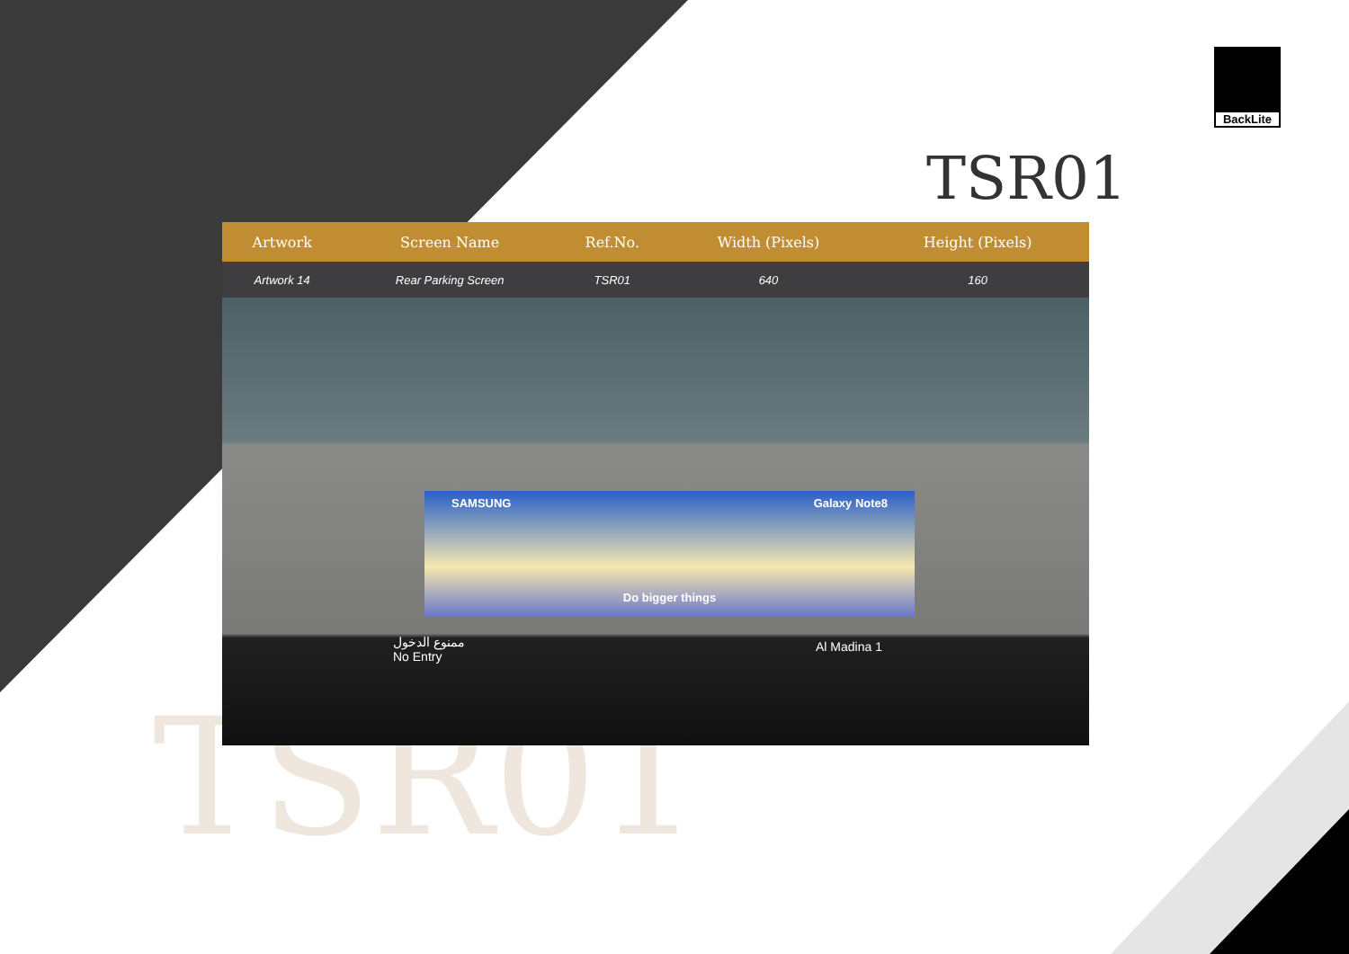BackLite
TSR01
| Artwork | Screen Name | Ref.No. | Width (Pixels) | Height (Pixels) | |
| --- | --- | --- | --- | --- | --- |
| Artwork 14 | Rear Parking Screen | TSR01 | 640 | 160 | |
SAMSUNG Galaxy Note8
Do bigger things
ممنوع الدخول
No Entry
Al Madina 1
TSR01